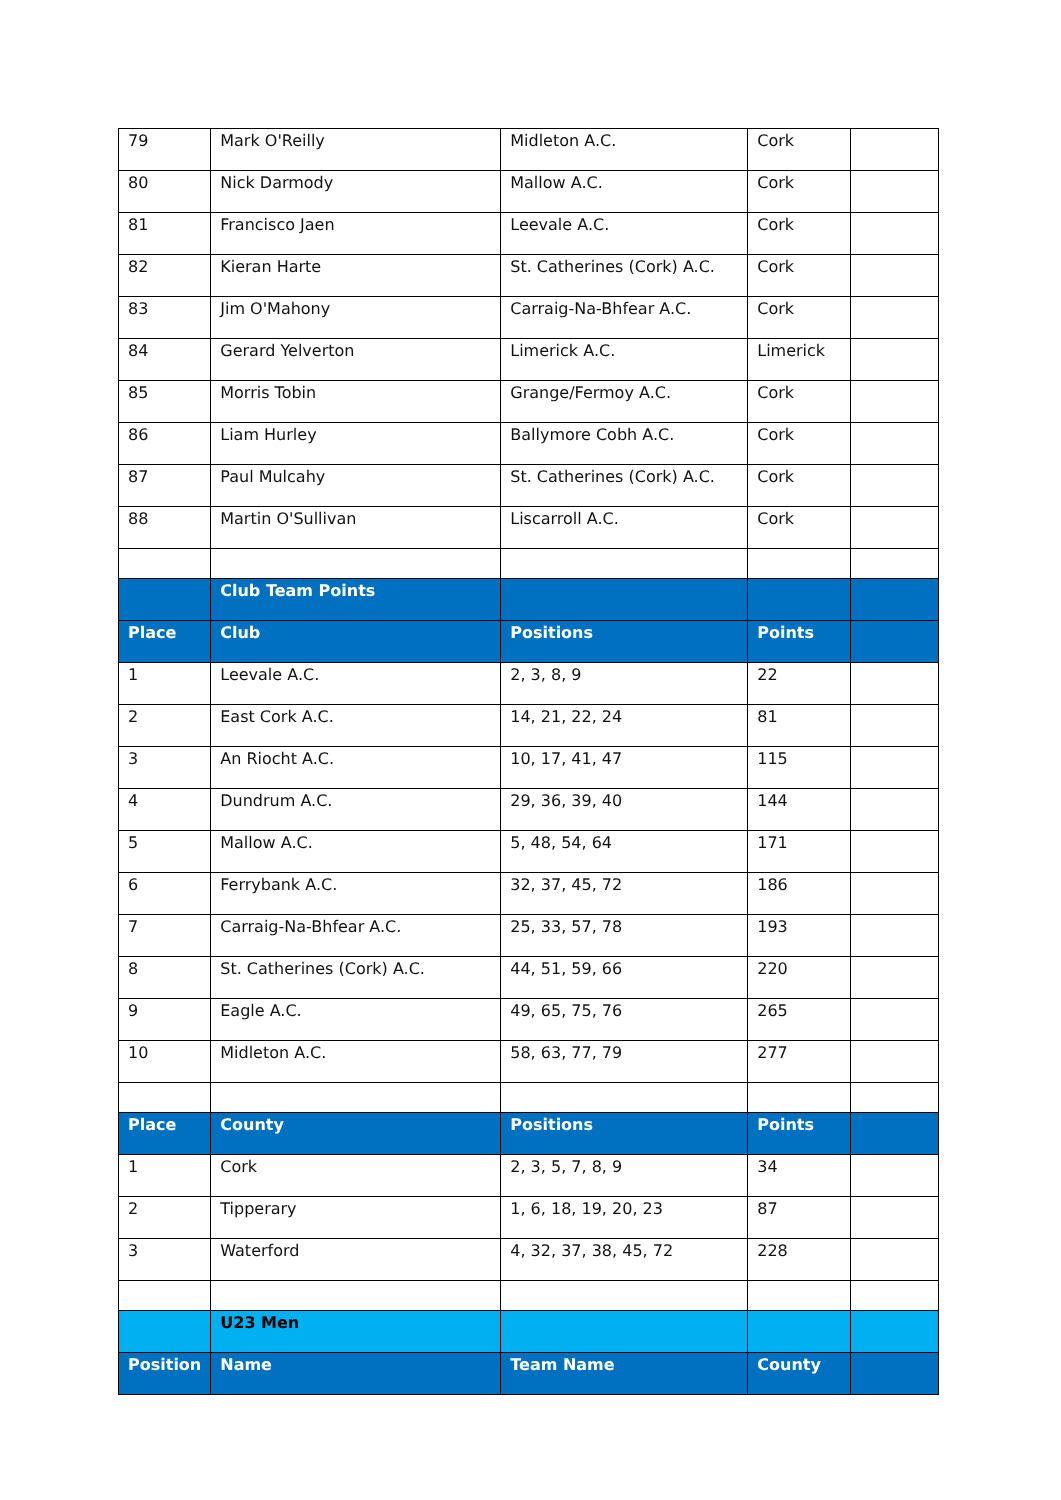| 79 | Mark O'Reilly | Midleton A.C. | Cork | |
| 80 | Nick Darmody | Mallow A.C. | Cork | |
| 81 | Francisco Jaen | Leevale A.C. | Cork | |
| 82 | Kieran Harte | St. Catherines (Cork) A.C. | Cork | |
| 83 | Jim O'Mahony | Carraig-Na-Bhfear A.C. | Cork | |
| 84 | Gerard Yelverton | Limerick A.C. | Limerick | |
| 85 | Morris Tobin | Grange/Fermoy A.C. | Cork | |
| 86 | Liam Hurley | Ballymore Cobh A.C. | Cork | |
| 87 | Paul Mulcahy | St. Catherines (Cork) A.C. | Cork | |
| 88 | Martin O'Sullivan | Liscarroll A.C. | Cork | |
| | Club Team Points | | | |
| Place | Club | Positions | Points | |
| 1 | Leevale A.C. | 2, 3, 8, 9 | 22 | |
| 2 | East Cork A.C. | 14, 21, 22, 24 | 81 | |
| 3 | An Riocht A.C. | 10, 17, 41, 47 | 115 | |
| 4 | Dundrum A.C. | 29, 36, 39, 40 | 144 | |
| 5 | Mallow A.C. | 5, 48, 54, 64 | 171 | |
| 6 | Ferrybank A.C. | 32, 37, 45, 72 | 186 | |
| 7 | Carraig-Na-Bhfear A.C. | 25, 33, 57, 78 | 193 | |
| 8 | St. Catherines (Cork) A.C. | 44, 51, 59, 66 | 220 | |
| 9 | Eagle A.C. | 49, 65, 75, 76 | 265 | |
| 10 | Midleton A.C. | 58, 63, 77, 79 | 277 | |
| Place | County | Positions | Points | |
| 1 | Cork | 2, 3, 5, 7, 8, 9 | 34 | |
| 2 | Tipperary | 1, 6, 18, 19, 20, 23 | 87 | |
| 3 | Waterford | 4, 32, 37, 38, 45, 72 | 228 | |
| | U23 Men | | | |
| Position | Name | Team Name | County | |